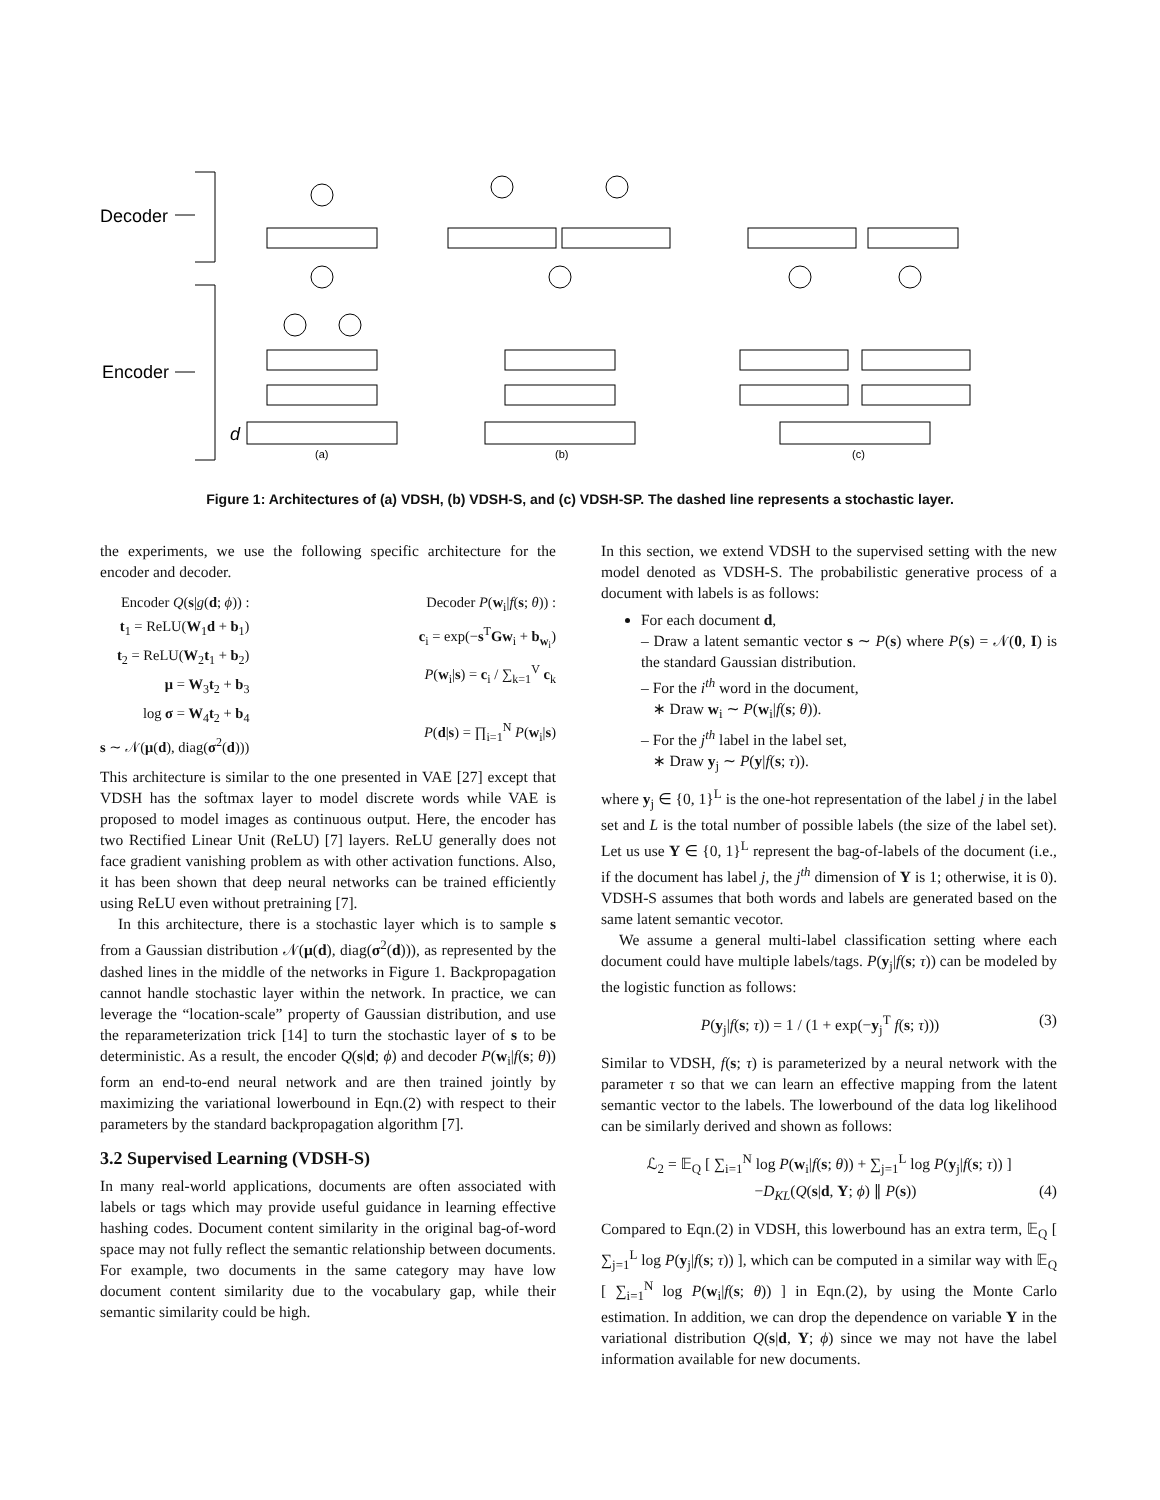Decoder
Encoder
d
(a)
(b)
(c)
Figure 1: Architectures of (a) VDSH, (b) VDSH-S, and (c) VDSH-SP. The dashed line represents a stochastic layer.
the experiments, we use the following specific architecture for the encoder and decoder.
Encoder Q(s|g(d; ϕ)) :
t<sub>1</sub> = ReLU(W<sub>1</sub>d + b<sub>1</sub>)
t<sub>2</sub> = ReLU(W<sub>2</sub>t<sub>1</sub> + b<sub>2</sub>)
μ = W<sub>3</sub>t<sub>2</sub> + b<sub>3</sub>
log σ = W<sub>4</sub>t<sub>2</sub> + b<sub>4</sub>
s ∼ 𝒩(μ(d), diag(σ<sup>2</sup>(d)))
Decoder P(w<sub>i</sub>|f(s; θ)) :
c<sub>i</sub> = exp(−s<sup>T</sup>Gw<sub>i</sub> + b<sub>w<sub>i</sub></sub>)
P(w<sub>i</sub>|s) = c<sub>i</sub> / ∑<sub>k=1</sub><sup>V</sup> c<sub>k</sub>
P(d|s) = ∏<sub>i=1</sub><sup>N</sup> P(w<sub>i</sub>|s)
This architecture is similar to the one presented in VAE [27] except that VDSH has the softmax layer to model discrete words while VAE is proposed to model images as continuous output. Here, the encoder has two Rectified Linear Unit (ReLU) [7] layers. ReLU generally does not face gradient vanishing problem as with other activation functions. Also, it has been shown that deep neural networks can be trained efficiently using ReLU even without pretraining [7].
In this architecture, there is a stochastic layer which is to sample s from a Gaussian distribution 𝒩(μ(d), diag(σ<sup>2</sup>(d))), as represented by the dashed lines in the middle of the networks in Figure 1. Backpropagation cannot handle stochastic layer within the network. In practice, we can leverage the “location-scale” property of Gaussian distribution, and use the reparameterization trick [14] to turn the stochastic layer of s to be deterministic. As a result, the encoder Q(s|d; ϕ) and decoder P(w<sub>i</sub>|f(s; θ)) form an end-to-end neural network and are then trained jointly by maximizing the variational lowerbound in Eqn.(2) with respect to their parameters by the standard backpropagation algorithm [7].
3.2 Supervised Learning (VDSH-S)
In many real-world applications, documents are often associated with labels or tags which may provide useful guidance in learning effective hashing codes. Document content similarity in the original bag-of-word space may not fully reflect the semantic relationship between documents. For example, two documents in the same category may have low document content similarity due to the vocabulary gap, while their semantic similarity could be high.
In this section, we extend VDSH to the supervised setting with the new model denoted as VDSH-S. The probabilistic generative process of a document with labels is as follows:
For each document d,
– Draw a latent semantic vector s ∼ P(s) where P(s) = 𝒩(0, I) is the standard Gaussian distribution.
– For the i<sup>th</sup> word in the document,
∗ Draw w<sub>i</sub> ∼ P(w<sub>i</sub>|f(s; θ)).
– For the j<sup>th</sup> label in the label set,
∗ Draw y<sub>j</sub> ∼ P(y|f(s; τ)).
where y<sub>j</sub> ∈ {0, 1}<sup>L</sup> is the one-hot representation of the label j in the label set and L is the total number of possible labels (the size of the label set). Let us use Y ∈ {0, 1}<sup>L</sup> represent the bag-of-labels of the document (i.e., if the document has label j, the j<sup>th</sup> dimension of Y is 1; otherwise, it is 0). VDSH-S assumes that both words and labels are generated based on the same latent semantic vecotor.
We assume a general multi-label classification setting where each document could have multiple labels/tags. P(y<sub>j</sub>|f(s; τ)) can be modeled by the logistic function as follows:
P(y<sub>j</sub>|f(s; τ)) = 1 / (1 + exp(−y<sub>j</sub><sup>T</sup> f(s; τ))) (3)
Similar to VDSH, f(s; τ) is parameterized by a neural network with the parameter τ so that we can learn an effective mapping from the latent semantic vector to the labels. The lowerbound of the data log likelihood can be similarly derived and shown as follows:
ℒ<sub>2</sub> = 𝔼<sub>Q</sub> [ ∑<sub>i=1</sub><sup>N</sup> log P(w<sub>i</sub>|f(s; θ)) + ∑<sub>j=1</sub><sup>L</sup> log P(y<sub>j</sub>|f(s; τ)) ]
−D<sub>KL</sub>(Q(s|d, Y; ϕ) ∥ P(s)) (4)
Compared to Eqn.(2) in VDSH, this lowerbound has an extra term, 𝔼<sub>Q</sub> [ ∑<sub>j=1</sub><sup>L</sup> log P(y<sub>j</sub>|f(s; τ)) ], which can be computed in a similar way with 𝔼<sub>Q</sub> [ ∑<sub>i=1</sub><sup>N</sup> log P(w<sub>i</sub>|f(s; θ)) ] in Eqn.(2), by using the Monte Carlo estimation. In addition, we can drop the dependence on variable Y in the variational distribution Q(s|d, Y; ϕ) since we may not have the label information available for new documents.